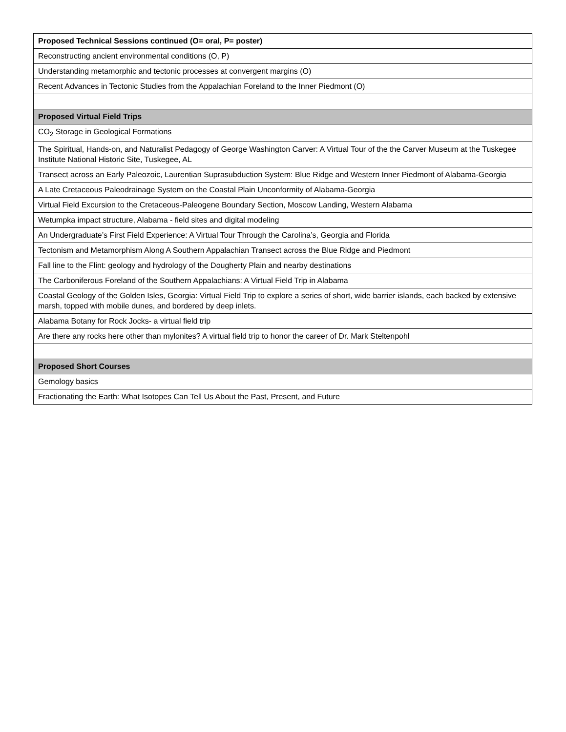| Proposed Technical Sessions continued (O= oral, P= poster) |
| --- |
| Reconstructing ancient environmental conditions (O, P) |
| Understanding metamorphic and tectonic processes at convergent margins (O) |
| Recent Advances in Tectonic Studies from the Appalachian Foreland to the Inner Piedmont (O) |
| Proposed Virtual Field Trips |
| CO<sub>2</sub> Storage in Geological Formations |
| The Spiritual, Hands-on, and Naturalist Pedagogy of George Washington Carver: A Virtual Tour of the the Carver Museum at the Tuskegee Institute National Historic Site, Tuskegee, AL |
| Transect across an Early Paleozoic, Laurentian Suprasubduction System: Blue Ridge and Western Inner Piedmont of Alabama-Georgia |
| A Late Cretaceous Paleodrainage System on the Coastal Plain Unconformity of Alabama-Georgia |
| Virtual Field Excursion to the Cretaceous-Paleogene Boundary Section, Moscow Landing, Western Alabama |
| Wetumpka impact structure, Alabama - field sites and digital modeling |
| An Undergraduate’s First Field Experience: A Virtual Tour Through the Carolina’s, Georgia and Florida |
| Tectonism and Metamorphism Along A Southern Appalachian Transect across the Blue Ridge and Piedmont |
| Fall line to the Flint: geology and hydrology of the Dougherty Plain and nearby destinations |
| The Carboniferous Foreland of the Southern Appalachians: A Virtual Field Trip in Alabama |
| Coastal Geology of the Golden Isles, Georgia: Virtual Field Trip to explore a series of short, wide barrier islands, each backed by extensive marsh, topped with mobile dunes, and bordered by deep inlets. |
| Alabama Botany for Rock Jocks- a virtual field trip |
| Are there any rocks here other than mylonites? A virtual field trip to honor the career of Dr. Mark Steltenpohl |
| Proposed Short Courses |
| Gemology basics |
| Fractionating the Earth: What Isotopes Can Tell Us About the Past, Present, and Future |